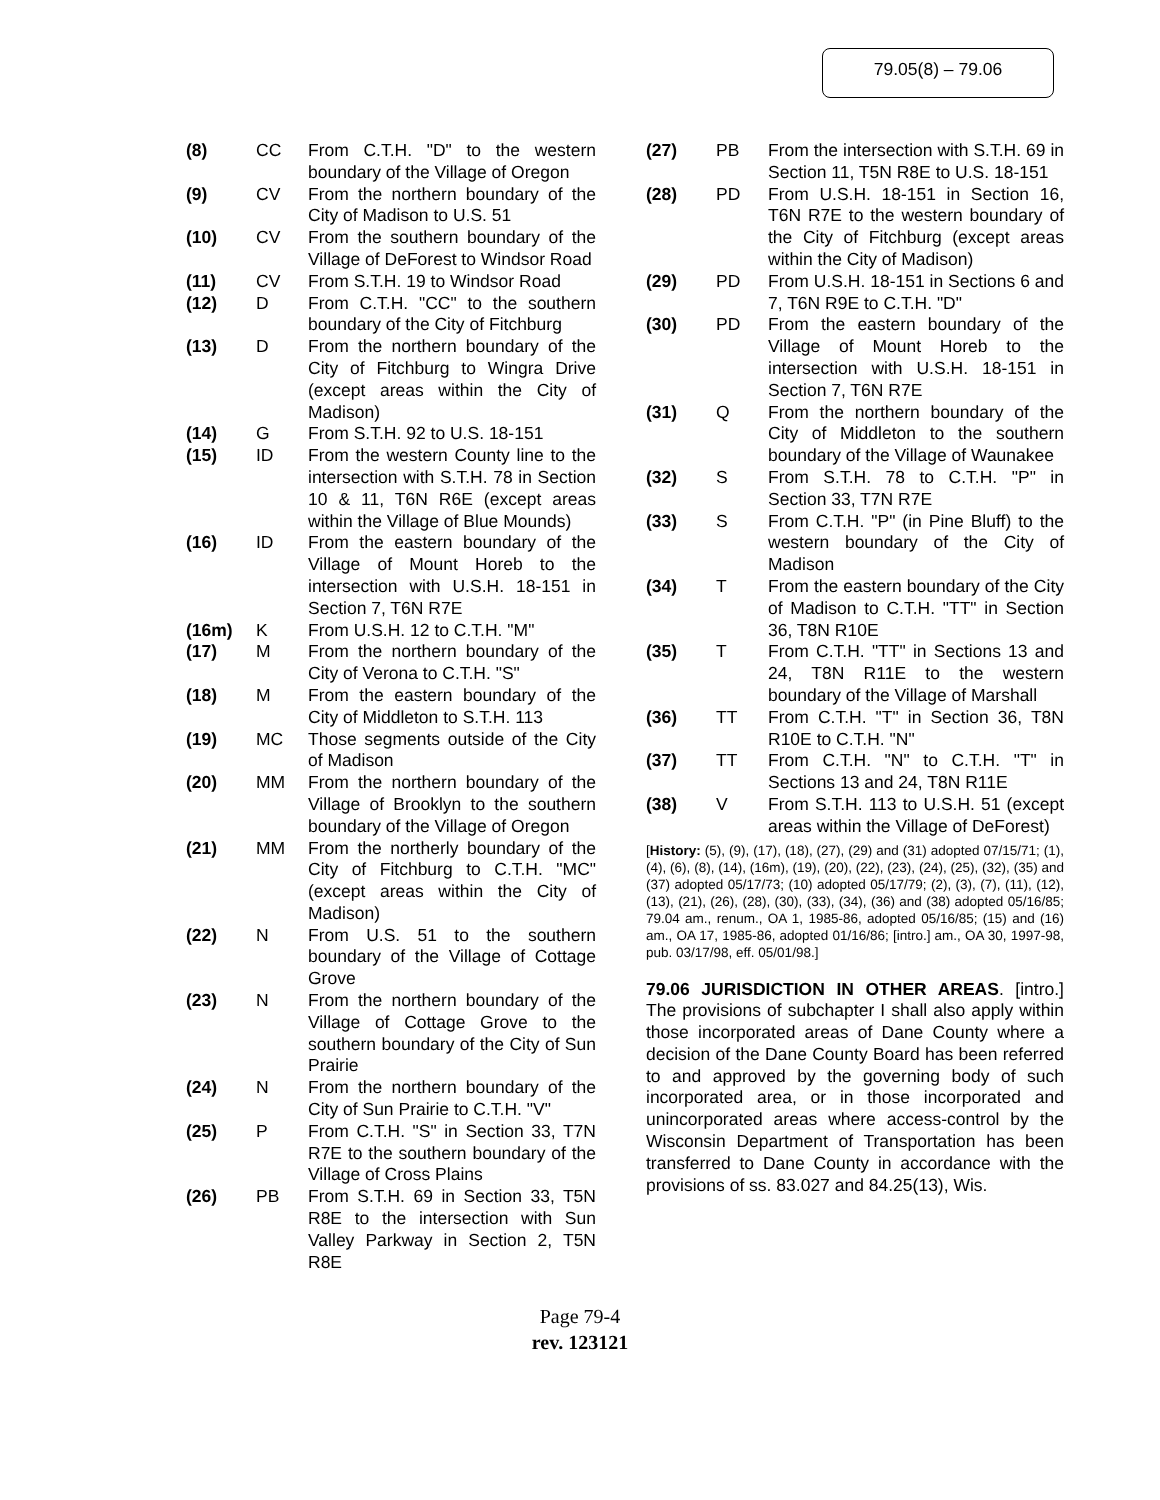79.05(8) – 79.06
(8) CC From C.T.H. "D" to the western boundary of the Village of Oregon
(9) CV From the northern boundary of the City of Madison to U.S. 51
(10) CV From the southern boundary of the Village of DeForest to Windsor Road
(11) CV From S.T.H. 19 to Windsor Road
(12) D From C.T.H. "CC" to the southern boundary of the City of Fitchburg
(13) D From the northern boundary of the City of Fitchburg to Wingra Drive (except areas within the City of Madison)
(14) G From S.T.H. 92 to U.S. 18-151
(15) ID From the western County line to the intersection with S.T.H. 78 in Section 10 & 11, T6N R6E (except areas within the Village of Blue Mounds)
(16) ID From the eastern boundary of the Village of Mount Horeb to the intersection with U.S.H. 18-151 in Section 7, T6N R7E
(16m) K From U.S.H. 12 to C.T.H. "M"
(17) M From the northern boundary of the City of Verona to C.T.H. "S"
(18) M From the eastern boundary of the City of Middleton to S.T.H. 113
(19) MC Those segments outside of the City of Madison
(20) MM From the northern boundary of the Village of Brooklyn to the southern boundary of the Village of Oregon
(21) MM From the northerly boundary of the City of Fitchburg to C.T.H. "MC" (except areas within the City of Madison)
(22) N From U.S. 51 to the southern boundary of the Village of Cottage Grove
(23) N From the northern boundary of the Village of Cottage Grove to the southern boundary of the City of Sun Prairie
(24) N From the northern boundary of the City of Sun Prairie to C.T.H. "V"
(25) P From C.T.H. "S" in Section 33, T7N R7E to the southern boundary of the Village of Cross Plains
(26) PB From S.T.H. 69 in Section 33, T5N R8E to the intersection with Sun Valley Parkway in Section 2, T5N R8E
(27) PB From the intersection with S.T.H. 69 in Section 11, T5N R8E to U.S. 18-151
(28) PD From U.S.H. 18-151 in Section 16, T6N R7E to the western boundary of the City of Fitchburg (except areas within the City of Madison)
(29) PD From U.S.H. 18-151 in Sections 6 and 7, T6N R9E to C.T.H. "D"
(30) PD From the eastern boundary of the Village of Mount Horeb to the intersection with U.S.H. 18-151 in Section 7, T6N R7E
(31) Q From the northern boundary of the City of Middleton to the southern boundary of the Village of Waunakee
(32) S From S.T.H. 78 to C.T.H. "P" in Section 33, T7N R7E
(33) S From C.T.H. "P" (in Pine Bluff) to the western boundary of the City of Madison
(34) T From the eastern boundary of the City of Madison to C.T.H. "TT" in Section 36, T8N R10E
(35) T From C.T.H. "TT" in Sections 13 and 24, T8N R11E to the western boundary of the Village of Marshall
(36) TT From C.T.H. "T" in Section 36, T8N R10E to C.T.H. "N"
(37) TT From C.T.H. "N" to C.T.H. "T" in Sections 13 and 24, T8N R11E
(38) V From S.T.H. 113 to U.S.H. 51 (except areas within the Village of DeForest)
[History: (5), (9), (17), (18), (27), (29) and (31) adopted 07/15/71; (1), (4), (6), (8), (14), (16m), (19), (20), (22), (23), (24), (25), (32), (35) and (37) adopted 05/17/73; (10) adopted 05/17/79; (2), (3), (7), (11), (12), (13), (21), (26), (28), (30), (33), (34), (36) and (38) adopted 05/16/85; 79.04 am., renum., OA 1, 1985-86, adopted 05/16/85; (15) and (16) am., OA 17, 1985-86, adopted 01/16/86; [intro.] am., OA 30, 1997-98, pub. 03/17/98, eff. 05/01/98.]
79.06 JURISDICTION IN OTHER AREAS. [intro.] The provisions of subchapter I shall also apply within those incorporated areas of Dane County where a decision of the Dane County Board has been referred to and approved by the governing body of such incorporated area, or in those incorporated and unincorporated areas where access-control by the Wisconsin Department of Transportation has been transferred to Dane County in accordance with the provisions of ss. 83.027 and 84.25(13), Wis.
Page 79-4
rev. 123121